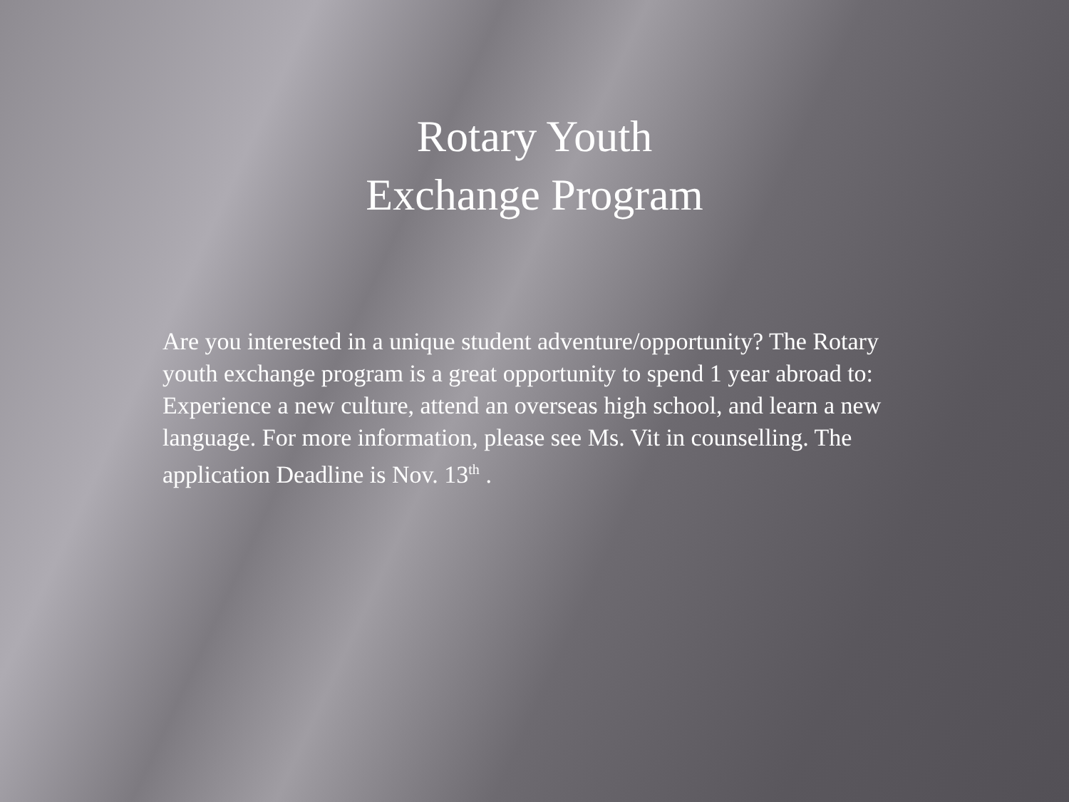Rotary Youth
Exchange Program
Are you interested in a unique student adventure/opportunity? The Rotary youth exchange program is a great opportunity to spend 1 year abroad to: Experience a new culture, attend an overseas high school, and learn a new language. For more information, please see Ms. Vit in counselling. The application Deadline is Nov. 13<sup>th</sup> .